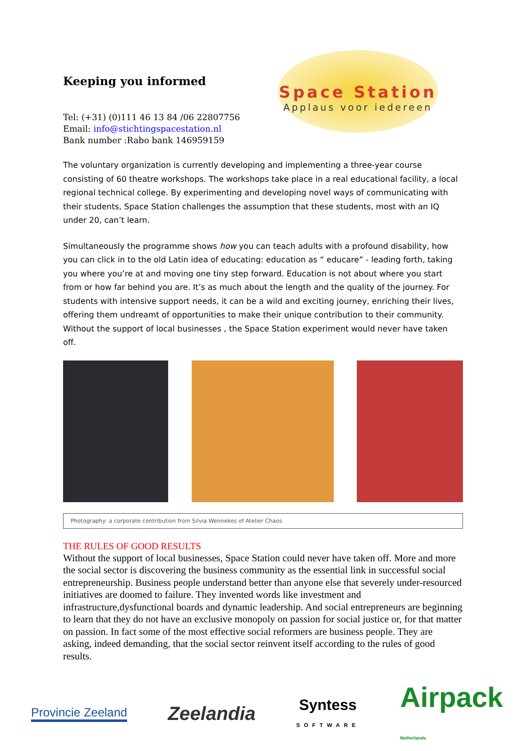Keeping you informed
Space Station
Applaus voor iedereen
Tel: (+31) (0)111 46 13 84 /06 22807756
Email: info@stichtingspacestation.nl
Bank number :Rabo bank 146959159
The voluntary organization is currently developing and implementing a three-year course consisting of 60 theatre workshops. The workshops take place in a real educational facility, a local regional technical college. By experimenting and developing novel ways of communicating with their students, Space Station challenges the assumption that these students, most with an IQ under 20, can’t learn.
Simultaneously the programme shows how you can teach adults with a profound disability, how you can click in to the old Latin idea of educating: education as “ educare” - leading forth, taking you where you’re at and moving one tiny step forward. Education is not about where you start from or how far behind you are. It’s as much about the length and the quality of the journey. For students with intensive support needs, it can be a wild and exciting journey, enriching their lives, offering them undreamt of opportunities to make their unique contribution to their community. Without the support of local businesses , the Space Station experiment would never have taken off.
Photography: a corporate contribution from Silvia Wennekes of Atelier Chaos
THE RULES OF GOOD RESULTS
Without the support of local businesses, Space Station could never have taken off. More and more the social sector is discovering the business community as the essential link in successful social entrepreneurship. Business people understand better than anyone else that severely under-resourced initiatives are doomed to failure. They invented words like investment and infrastructure,dysfunctional boards and dynamic leadership. And social entrepreneurs are beginning to learn that they do not have an exclusive monopoly on passion for social justice or, for that matter on passion. In fact some of the most effective social reformers are business people. They are asking, indeed demanding, that the social sector reinvent itself according to the rules of good results.
Provincie Zeeland
Zeelandia
Syntess
SOFTWARE
Airpack
Netherlands